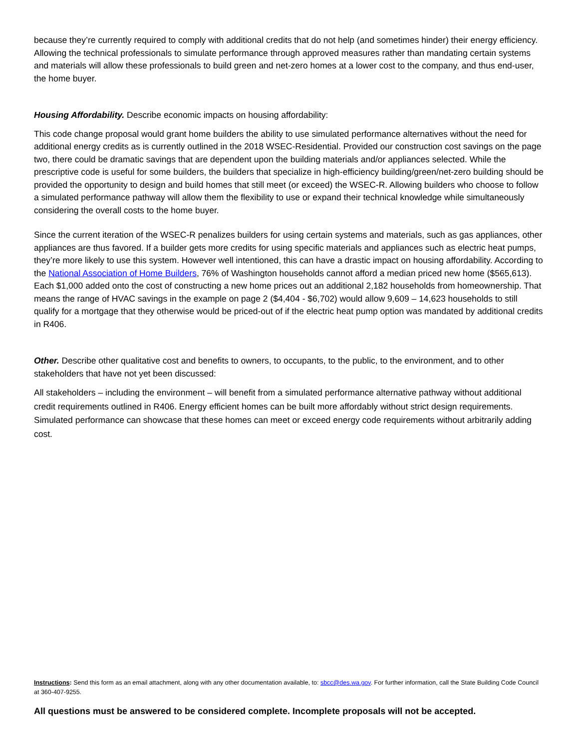because they’re currently required to comply with additional credits that do not help (and sometimes hinder) their energy efficiency. Allowing the technical professionals to simulate performance through approved measures rather than mandating certain systems and materials will allow these professionals to build green and net-zero homes at a lower cost to the company, and thus end-user, the home buyer.
Housing Affordability. Describe economic impacts on housing affordability:
This code change proposal would grant home builders the ability to use simulated performance alternatives without the need for additional energy credits as is currently outlined in the 2018 WSEC-Residential. Provided our construction cost savings on the page two, there could be dramatic savings that are dependent upon the building materials and/or appliances selected. While the prescriptive code is useful for some builders, the builders that specialize in high-efficiency building/green/net-zero building should be provided the opportunity to design and build homes that still meet (or exceed) the WSEC-R. Allowing builders who choose to follow a simulated performance pathway will allow them the flexibility to use or expand their technical knowledge while simultaneously considering the overall costs to the home buyer.
Since the current iteration of the WSEC-R penalizes builders for using certain systems and materials, such as gas appliances, other appliances are thus favored. If a builder gets more credits for using specific materials and appliances such as electric heat pumps, they’re more likely to use this system. However well intentioned, this can have a drastic impact on housing affordability. According to the National Association of Home Builders, 76% of Washington households cannot afford a median priced new home ($565,613). Each $1,000 added onto the cost of constructing a new home prices out an additional 2,182 households from homeownership. That means the range of HVAC savings in the example on page 2 ($4,404 - $6,702) would allow 9,609 – 14,623 households to still qualify for a mortgage that they otherwise would be priced-out of if the electric heat pump option was mandated by additional credits in R406.
Other. Describe other qualitative cost and benefits to owners, to occupants, to the public, to the environment, and to other stakeholders that have not yet been discussed:
All stakeholders – including the environment – will benefit from a simulated performance alternative pathway without additional credit requirements outlined in R406. Energy efficient homes can be built more affordably without strict design requirements. Simulated performance can showcase that these homes can meet or exceed energy code requirements without arbitrarily adding cost.
Instructions: Send this form as an email attachment, along with any other documentation available, to: sbcc@des.wa.gov. For further information, call the State Building Code Council at 360-407-9255.
All questions must be answered to be considered complete. Incomplete proposals will not be accepted.